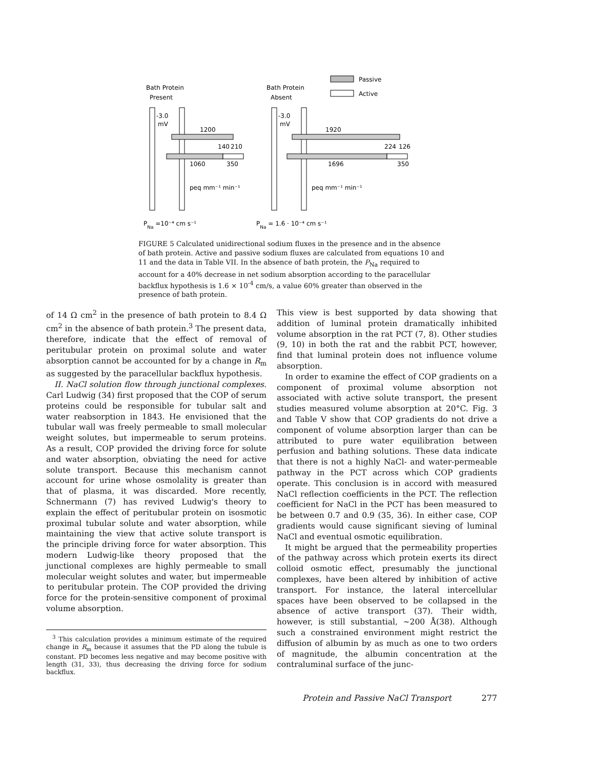Passive
Active
Bath Protein
Present
Bath Protein
Absent
-3.0
mV
-3.0
mV
1200
140
210
1060
350
1920
224
126
1696
350
peq mm⁻¹ min⁻¹
peq mm⁻¹ min⁻¹
PNa =10⁻⁴ cm s⁻¹
PNa = 1.6 · 10⁻⁴ cm s⁻¹
FIGURE 5 Calculated unidirectional sodium fluxes in the presence and in the absence of bath protein. Active and passive sodium fluxes are calculated from equations 10 and 11 and the data in Table VII. In the absence of bath protein, the P<sub>Na</sub> required to account for a 40% decrease in net sodium absorption according to the paracellular backflux hypothesis is 1.6 × 10<sup>-4</sup> cm/s, a value 60% greater than observed in the presence of bath protein.
of 14 Ω cm<sup>2</sup> in the presence of bath protein to 8.4 Ω cm<sup>2</sup> in the absence of bath protein.<sup>3</sup> The present data, therefore, indicate that the effect of removal of peritubular protein on proximal solute and water absorption cannot be accounted for by a change in R<sub>m</sub> as suggested by the paracellular backflux hypothesis.
II. NaCl solution flow through junctional complexes. Carl Ludwig (34) first proposed that the COP of serum proteins could be responsible for tubular salt and water reabsorption in 1843. He envisioned that the tubular wall was freely permeable to small molecular weight solutes, but impermeable to serum proteins. As a result, COP provided the driving force for solute and water absorption, obviating the need for active solute transport. Because this mechanism cannot account for urine whose osmolality is greater than that of plasma, it was discarded. More recently, Schnermann (7) has revived Ludwig's theory to explain the effect of peritubular protein on isosmotic proximal tubular solute and water absorption, while maintaining the view that active solute transport is the principle driving force for water absorption. This modern Ludwig-like theory proposed that the junctional complexes are highly permeable to small molecular weight solutes and water, but impermeable to peritubular protein. The COP provided the driving force for the protein-sensitive component of proximal volume absorption.
<sup>3</sup> This calculation provides a minimum estimate of the required change in R<sub>m</sub> because it assumes that the PD along the tubule is constant. PD becomes less negative and may become positive with length (31, 33), thus decreasing the driving force for sodium backflux.
This view is best supported by data showing that addition of luminal protein dramatically inhibited volume absorption in the rat PCT (7, 8). Other studies (9, 10) in both the rat and the rabbit PCT, however, find that luminal protein does not influence volume absorption.
In order to examine the effect of COP gradients on a component of proximal volume absorption not associated with active solute transport, the present studies measured volume absorption at 20°C. Fig. 3 and Table V show that COP gradients do not drive a component of volume absorption larger than can be attributed to pure water equilibration between perfusion and bathing solutions. These data indicate that there is not a highly NaCl- and water-permeable pathway in the PCT across which COP gradients operate. This conclusion is in accord with measured NaCl reflection coefficients in the PCT. The reflection coefficient for NaCl in the PCT has been measured to be between 0.7 and 0.9 (35, 36). In either case, COP gradients would cause significant sieving of luminal NaCl and eventual osmotic equilibration.
It might be argued that the permeability properties of the pathway across which protein exerts its direct colloid osmotic effect, presumably the junctional complexes, have been altered by inhibition of active transport. For instance, the lateral intercellular spaces have been observed to be collapsed in the absence of active transport (37). Their width, however, is still substantial, ~200 Å(38). Although such a constrained environment might restrict the diffusion of albumin by as much as one to two orders of magnitude, the albumin concentration at the contraluminal surface of the junc-
Protein and Passive NaCl Transport 277